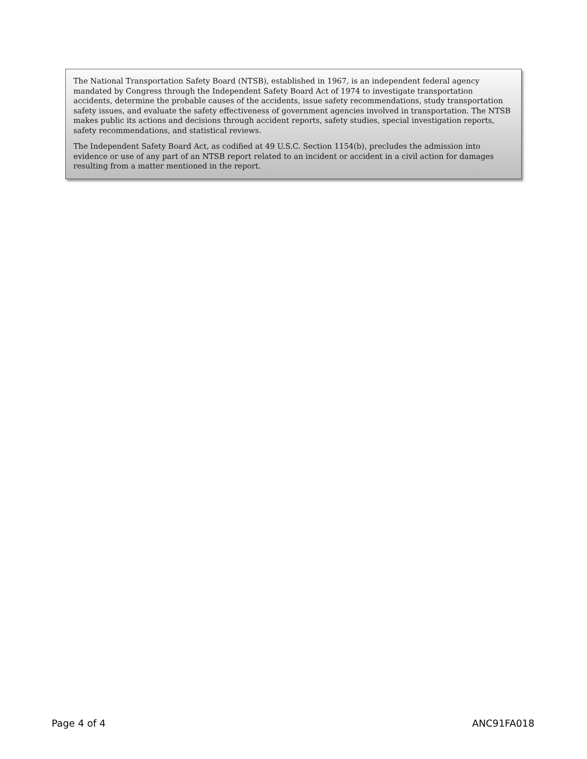The National Transportation Safety Board (NTSB), established in 1967, is an independent federal agency mandated by Congress through the Independent Safety Board Act of 1974 to investigate transportation accidents, determine the probable causes of the accidents, issue safety recommendations, study transportation safety issues, and evaluate the safety effectiveness of government agencies involved in transportation. The NTSB makes public its actions and decisions through accident reports, safety studies, special investigation reports, safety recommendations, and statistical reviews.
The Independent Safety Board Act, as codified at 49 U.S.C. Section 1154(b), precludes the admission into evidence or use of any part of an NTSB report related to an incident or accident in a civil action for damages resulting from a matter mentioned in the report.
Page 4 of 4 ANC91FA018